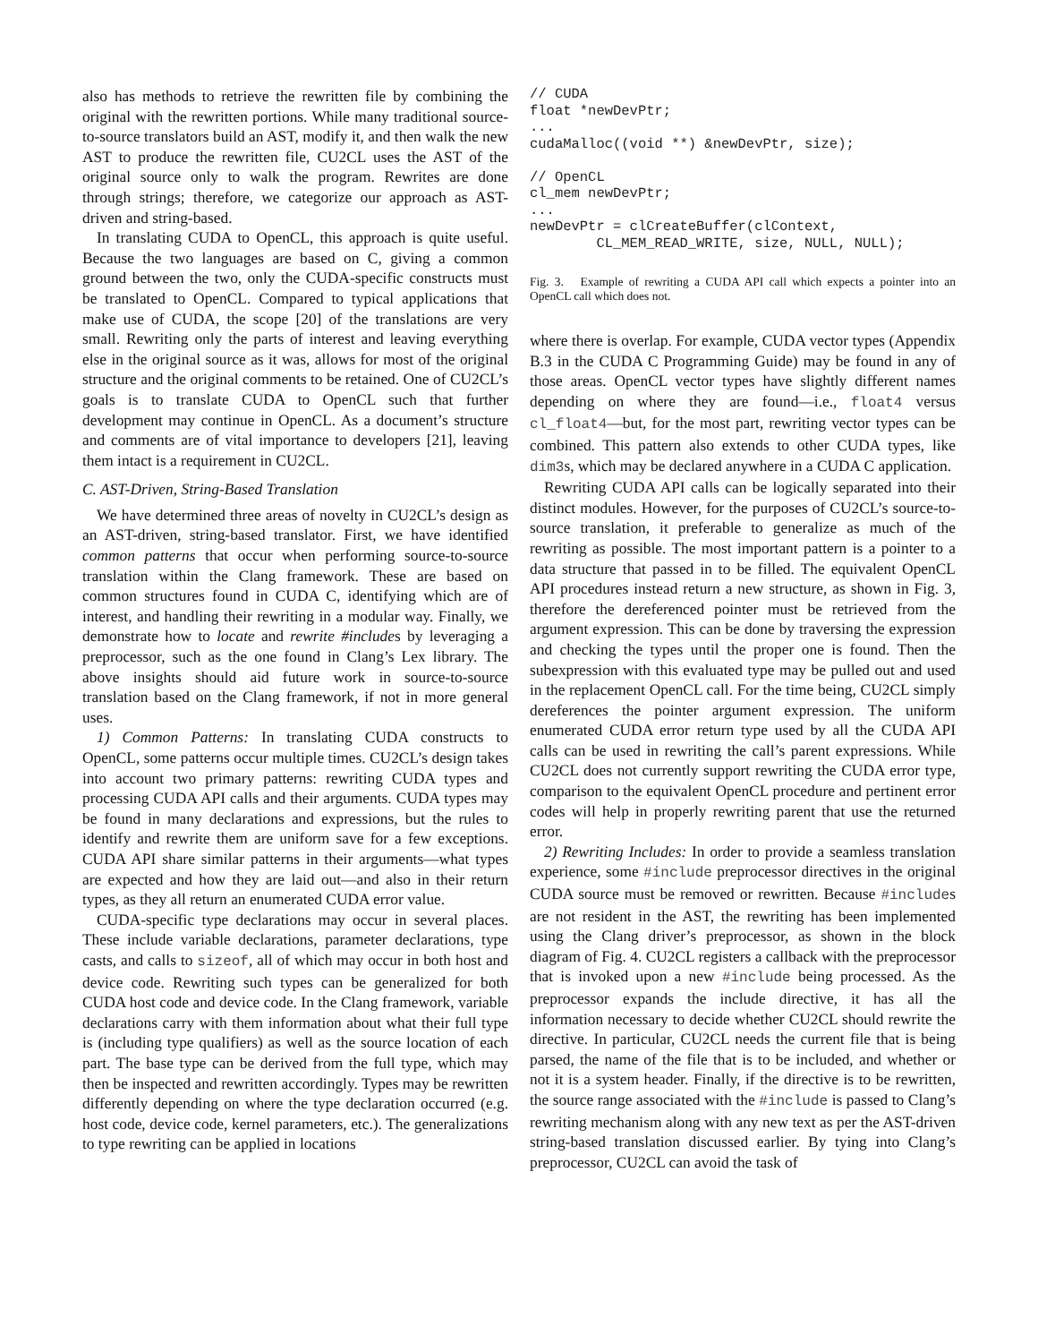also has methods to retrieve the rewritten file by combining the original with the rewritten portions. While many traditional source-to-source translators build an AST, modify it, and then walk the new AST to produce the rewritten file, CU2CL uses the AST of the original source only to walk the program. Rewrites are done through strings; therefore, we categorize our approach as AST-driven and string-based.
In translating CUDA to OpenCL, this approach is quite useful. Because the two languages are based on C, giving a common ground between the two, only the CUDA-specific constructs must be translated to OpenCL. Compared to typical applications that make use of CUDA, the scope [20] of the translations are very small. Rewriting only the parts of interest and leaving everything else in the original source as it was, allows for most of the original structure and the original comments to be retained. One of CU2CL’s goals is to translate CUDA to OpenCL such that further development may continue in OpenCL. As a document’s structure and comments are of vital importance to developers [21], leaving them intact is a requirement in CU2CL.
C. AST-Driven, String-Based Translation
We have determined three areas of novelty in CU2CL’s design as an AST-driven, string-based translator. First, we have identified common patterns that occur when performing source-to-source translation within the Clang framework. These are based on common structures found in CUDA C, identifying which are of interest, and handling their rewriting in a modular way. Finally, we demonstrate how to locate and rewrite #includes by leveraging a preprocessor, such as the one found in Clang’s Lex library. The above insights should aid future work in source-to-source translation based on the Clang framework, if not in more general uses.
1) Common Patterns: In translating CUDA constructs to OpenCL, some patterns occur multiple times. CU2CL’s design takes into account two primary patterns: rewriting CUDA types and processing CUDA API calls and their arguments. CUDA types may be found in many declarations and expressions, but the rules to identify and rewrite them are uniform save for a few exceptions. CUDA API share similar patterns in their arguments—what types are expected and how they are laid out—and also in their return types, as they all return an enumerated CUDA error value.
CUDA-specific type declarations may occur in several places. These include variable declarations, parameter declarations, type casts, and calls to sizeof, all of which may occur in both host and device code. Rewriting such types can be generalized for both CUDA host code and device code. In the Clang framework, variable declarations carry with them information about what their full type is (including type qualifiers) as well as the source location of each part. The base type can be derived from the full type, which may then be inspected and rewritten accordingly. Types may be rewritten differently depending on where the type declaration occurred (e.g. host code, device code, kernel parameters, etc.). The generalizations to type rewriting can be applied in locations
// CUDA
float *newDevPtr;
...
cudaMalloc((void **) &newDevPtr, size);

// OpenCL
cl_mem newDevPtr;
...
newDevPtr = clCreateBuffer(clContext,
        CL_MEM_READ_WRITE, size, NULL, NULL);
Fig. 3. Example of rewriting a CUDA API call which expects a pointer into an OpenCL call which does not.
where there is overlap. For example, CUDA vector types (Appendix B.3 in the CUDA C Programming Guide) may be found in any of those areas. OpenCL vector types have slightly different names depending on where they are found—i.e., float4 versus cl_float4—but, for the most part, rewriting vector types can be combined. This pattern also extends to other CUDA types, like dim3s, which may be declared anywhere in a CUDA C application.
Rewriting CUDA API calls can be logically separated into their distinct modules. However, for the purposes of CU2CL’s source-to-source translation, it preferable to generalize as much of the rewriting as possible. The most important pattern is a pointer to a data structure that passed in to be filled. The equivalent OpenCL API procedures instead return a new structure, as shown in Fig. 3, therefore the dereferenced pointer must be retrieved from the argument expression. This can be done by traversing the expression and checking the types until the proper one is found. Then the subexpression with this evaluated type may be pulled out and used in the replacement OpenCL call. For the time being, CU2CL simply dereferences the pointer argument expression. The uniform enumerated CUDA error return type used by all the CUDA API calls can be used in rewriting the call’s parent expressions. While CU2CL does not currently support rewriting the CUDA error type, comparison to the equivalent OpenCL procedure and pertinent error codes will help in properly rewriting parent that use the returned error.
2) Rewriting Includes: In order to provide a seamless translation experience, some #include preprocessor directives in the original CUDA source must be removed or rewritten. Because #includes are not resident in the AST, the rewriting has been implemented using the Clang driver’s preprocessor, as shown in the block diagram of Fig. 4. CU2CL registers a callback with the preprocessor that is invoked upon a new #include being processed. As the preprocessor expands the include directive, it has all the information necessary to decide whether CU2CL should rewrite the directive. In particular, CU2CL needs the current file that is being parsed, the name of the file that is to be included, and whether or not it is a system header. Finally, if the directive is to be rewritten, the source range associated with the #include is passed to Clang’s rewriting mechanism along with any new text as per the AST-driven string-based translation discussed earlier. By tying into Clang’s preprocessor, CU2CL can avoid the task of